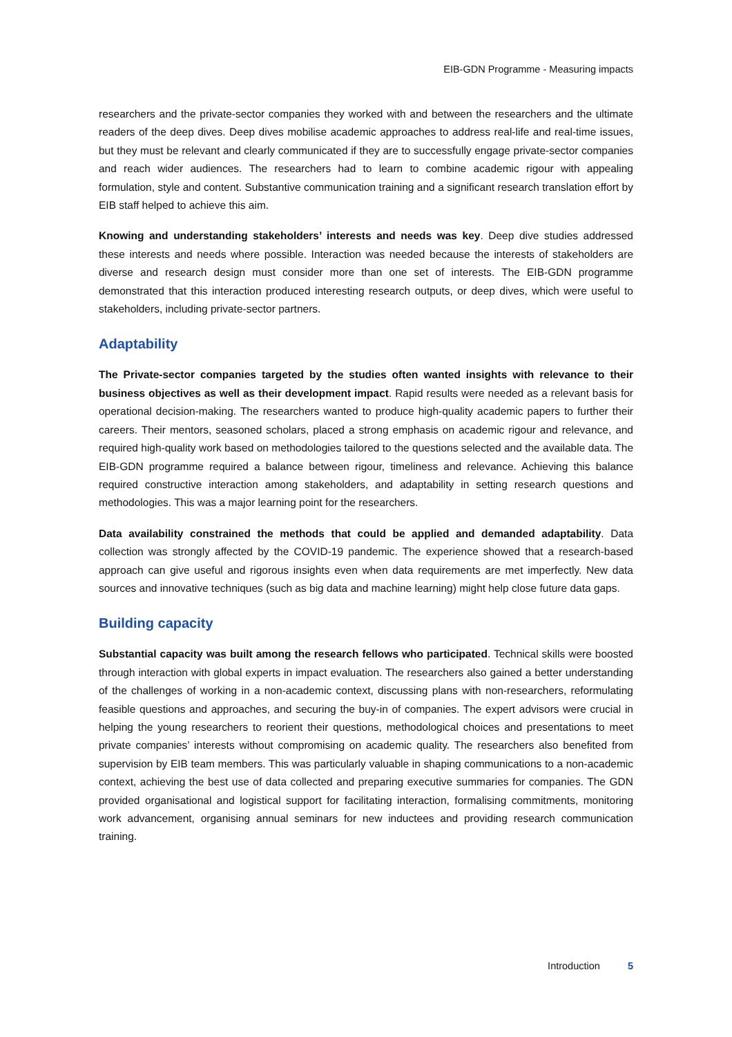EIB-GDN Programme - Measuring impacts
researchers and the private-sector companies they worked with and between the researchers and the ultimate readers of the deep dives. Deep dives mobilise academic approaches to address real-life and real-time issues, but they must be relevant and clearly communicated if they are to successfully engage private-sector companies and reach wider audiences. The researchers had to learn to combine academic rigour with appealing formulation, style and content. Substantive communication training and a significant research translation effort by EIB staff helped to achieve this aim.
Knowing and understanding stakeholders’ interests and needs was key. Deep dive studies addressed these interests and needs where possible. Interaction was needed because the interests of stakeholders are diverse and research design must consider more than one set of interests. The EIB-GDN programme demonstrated that this interaction produced interesting research outputs, or deep dives, which were useful to stakeholders, including private-sector partners.
Adaptability
The Private-sector companies targeted by the studies often wanted insights with relevance to their business objectives as well as their development impact. Rapid results were needed as a relevant basis for operational decision-making. The researchers wanted to produce high-quality academic papers to further their careers. Their mentors, seasoned scholars, placed a strong emphasis on academic rigour and relevance, and required high-quality work based on methodologies tailored to the questions selected and the available data. The EIB-GDN programme required a balance between rigour, timeliness and relevance. Achieving this balance required constructive interaction among stakeholders, and adaptability in setting research questions and methodologies. This was a major learning point for the researchers.
Data availability constrained the methods that could be applied and demanded adaptability. Data collection was strongly affected by the COVID-19 pandemic. The experience showed that a research-based approach can give useful and rigorous insights even when data requirements are met imperfectly. New data sources and innovative techniques (such as big data and machine learning) might help close future data gaps.
Building capacity
Substantial capacity was built among the research fellows who participated. Technical skills were boosted through interaction with global experts in impact evaluation. The researchers also gained a better understanding of the challenges of working in a non-academic context, discussing plans with non-researchers, reformulating feasible questions and approaches, and securing the buy-in of companies. The expert advisors were crucial in helping the young researchers to reorient their questions, methodological choices and presentations to meet private companies’ interests without compromising on academic quality. The researchers also benefited from supervision by EIB team members. This was particularly valuable in shaping communications to a non-academic context, achieving the best use of data collected and preparing executive summaries for companies. The GDN provided organisational and logistical support for facilitating interaction, formalising commitments, monitoring work advancement, organising annual seminars for new inductees and providing research communication training.
Introduction 5